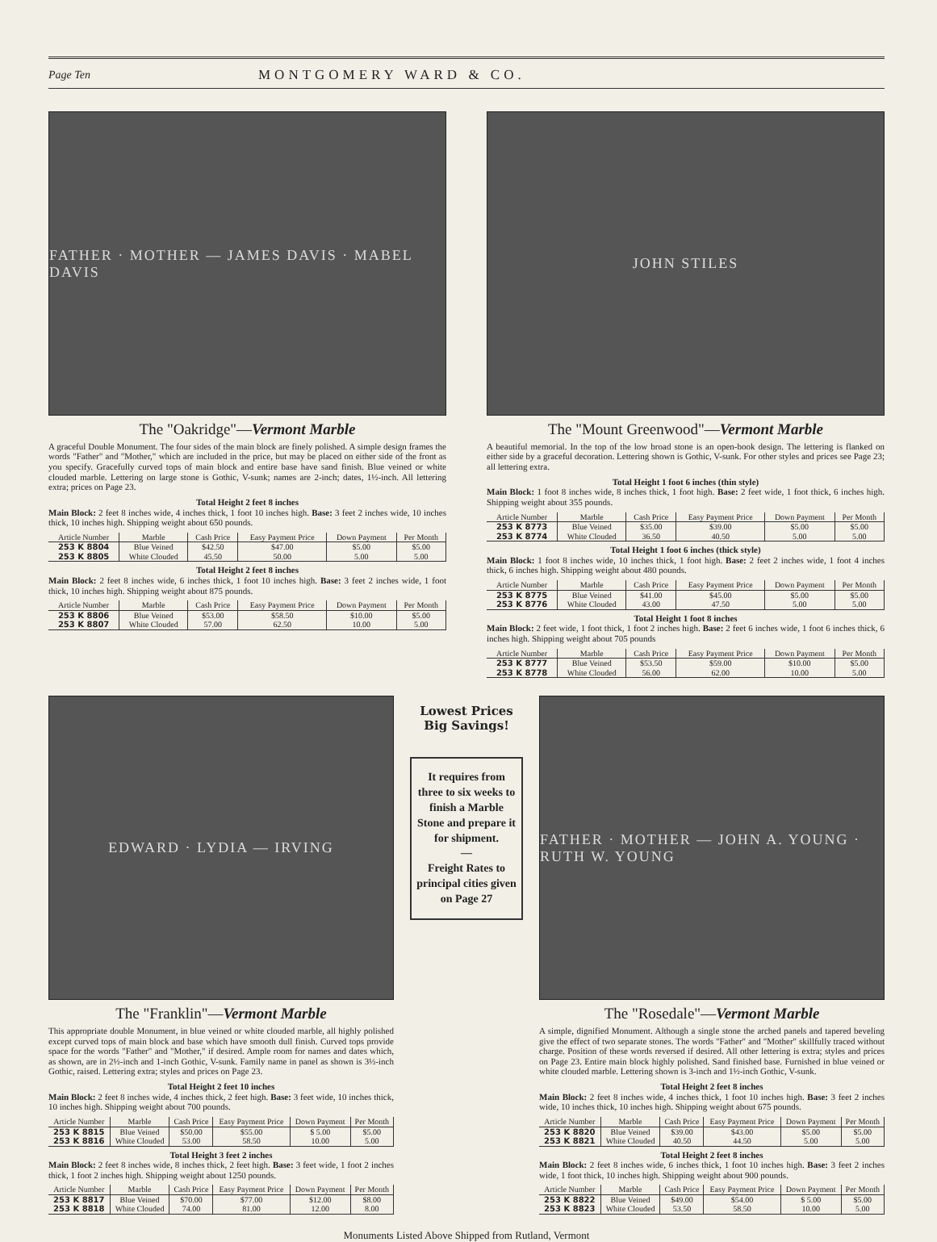Page Ten MONTGOMERY WARD & CO.
FATHER · MOTHER — JAMES DAVIS · MABEL DAVIS
The "Oakridge"—Vermont Marble
A graceful Double Monument. The four sides of the main block are finely polished. A simple design frames the words "Father" and "Mother," which are included in the price, but may be placed on either side of the front as you specify. Gracefully curved tops of main block and entire base have sand finish. Blue veined or white clouded marble. Lettering on large stone is Gothic, V-sunk; names are 2-inch; dates, 1½-inch. All lettering extra; prices on Page 23.
Total Height 2 feet 8 inches
Main Block: 2 feet 8 inches wide, 4 inches thick, 1 foot 10 inches high. Base: 3 feet 2 inches wide, 10 inches thick, 10 inches high. Shipping weight about 650 pounds.
| Article Number | Marble | Cash Price | Easy Payment Price | Down Payment | Per Month |
| --- | --- | --- | --- | --- | --- |
| 253 K 8804 253 K 8805 | Blue Veined White Clouded | $42.50 45.50 | $47.00 50.00 | $5.00 5.00 | $5.00 5.00 |
Total Height 2 feet 8 inches
Main Block: 2 feet 8 inches wide, 6 inches thick, 1 foot 10 inches high. Base: 3 feet 2 inches wide, 1 foot thick, 10 inches high. Shipping weight about 875 pounds.
| Article Number | Marble | Cash Price | Easy Payment Price | Down Payment | Per Month |
| --- | --- | --- | --- | --- | --- |
| 253 K 8806 253 K 8807 | Blue Veined White Clouded | $53.00 57.00 | $58.50 62.50 | $10.00 10.00 | $5.00 5.00 |
JOHN STILES
The "Mount Greenwood"—Vermont Marble
A beautiful memorial. In the top of the low broad stone is an open-book design. The lettering is flanked on either side by a graceful decoration. Lettering shown is Gothic, V-sunk. For other styles and prices see Page 23; all lettering extra.
Total Height 1 foot 6 inches (thin style)
Main Block: 1 foot 8 inches wide, 8 inches thick, 1 foot high. Base: 2 feet wide, 1 foot thick, 6 inches high. Shipping weight about 355 pounds.
| Article Number | Marble | Cash Price | Easy Payment Price | Down Payment | Per Month |
| --- | --- | --- | --- | --- | --- |
| 253 K 8773 253 K 8774 | Blue Veined White Clouded | $35.00 36.50 | $39.00 40.50 | $5.00 5.00 | $5.00 5.00 |
Total Height 1 foot 6 inches (thick style)
Main Block: 1 foot 8 inches wide, 10 inches thick, 1 foot high. Base: 2 feet 2 inches wide, 1 foot 4 inches thick, 6 inches high. Shipping weight about 480 pounds.
| Article Number | Marble | Cash Price | Easy Payment Price | Down Payment | Per Month |
| --- | --- | --- | --- | --- | --- |
| 253 K 8775 253 K 8776 | Blue Veined White Clouded | $41.00 43.00 | $45.00 47.50 | $5.00 5.00 | $5.00 5.00 |
Total Height 1 foot 8 inches
Main Block: 2 feet wide, 1 foot thick, 1 foot 2 inches high. Base: 2 feet 6 inches wide, 1 foot 6 inches thick, 6 inches high. Shipping weight about 705 pounds
| Article Number | Marble | Cash Price | Easy Payment Price | Down Payment | Per Month |
| --- | --- | --- | --- | --- | --- |
| 253 K 8777 253 K 8778 | Blue Veined White Clouded | $53.50 56.00 | $59.00 62.00 | $10.00 10.00 | $5.00 5.00 |
EDWARD · LYDIA — IRVING
The "Franklin"—Vermont Marble
This appropriate double Monument, in blue veined or white clouded marble, all highly polished except curved tops of main block and base which have smooth dull finish. Curved tops provide space for the words "Father" and "Mother," if desired. Ample room for names and dates which, as shown, are in 2½-inch and 1-inch Gothic, V-sunk. Family name in panel as shown is 3½-inch Gothic, raised. Lettering extra; styles and prices on Page 23.
Total Height 2 feet 10 inches
Main Block: 2 feet 8 inches wide, 4 inches thick, 2 feet high. Base: 3 feet wide, 10 inches thick, 10 inches high. Shipping weight about 700 pounds.
| Article Number | Marble | Cash Price | Easy Payment Price | Down Payment | Per Month |
| --- | --- | --- | --- | --- | --- |
| 253 K 8815 253 K 8816 | Blue Veined White Clouded | $50.00 53.00 | $55.00 58.50 | $ 5.00 10.00 | $5.00 5.00 |
Total Height 3 feet 2 inches
Main Block: 2 feet 8 inches wide, 8 inches thick, 2 feet high. Base: 3 feet wide, 1 foot 2 inches thick, 1 foot 2 inches high. Shipping weight about 1250 pounds.
| Article Number | Marble | Cash Price | Easy Payment Price | Down Payment | Per Month |
| --- | --- | --- | --- | --- | --- |
| 253 K 8817 253 K 8818 | Blue Veined White Clouded | $70.00 74.00 | $77.00 81.00 | $12.00 12.00 | $8.00 8.00 |
Lowest Prices
Big Savings!
It requires from three to six weeks to finish a Marble Stone and prepare it for shipment.
—
Freight Rates to principal cities given on Page 27
FATHER · MOTHER — JOHN A. YOUNG · RUTH W. YOUNG
The "Rosedale"—Vermont Marble
A simple, dignified Monument. Although a single stone the arched panels and tapered beveling give the effect of two separate stones. The words "Father" and "Mother" skillfully traced without charge. Position of these words reversed if desired. All other lettering is extra; styles and prices on Page 23. Entire main block highly polished. Sand finished base. Furnished in blue veined or white clouded marble. Lettering shown is 3-inch and 1½-inch Gothic, V-sunk.
Total Height 2 feet 8 inches
Main Block: 2 feet 8 inches wide, 4 inches thick, 1 foot 10 inches high. Base: 3 feet 2 inches wide, 10 inches thick, 10 inches high. Shipping weight about 675 pounds.
| Article Number | Marble | Cash Price | Easy Payment Price | Down Payment | Per Month |
| --- | --- | --- | --- | --- | --- |
| 253 K 8820 253 K 8821 | Blue Veined White Clouded | $39.00 40.50 | $43.00 44.50 | $5.00 5.00 | $5.00 5.00 |
Total Height 2 feet 8 inches
Main Block: 2 feet 8 inches wide, 6 inches thick, 1 foot 10 inches high. Base: 3 feet 2 inches wide, 1 foot thick, 10 inches high. Shipping weight about 900 pounds.
| Article Number | Marble | Cash Price | Easy Payment Price | Down Payment | Per Month |
| --- | --- | --- | --- | --- | --- |
| 253 K 8822 253 K 8823 | Blue Veined White Clouded | $49.00 53.50 | $54.00 58.50 | $ 5.00 10.00 | $5.00 5.00 |
Monuments Listed Above Shipped from Rutland, Vermont